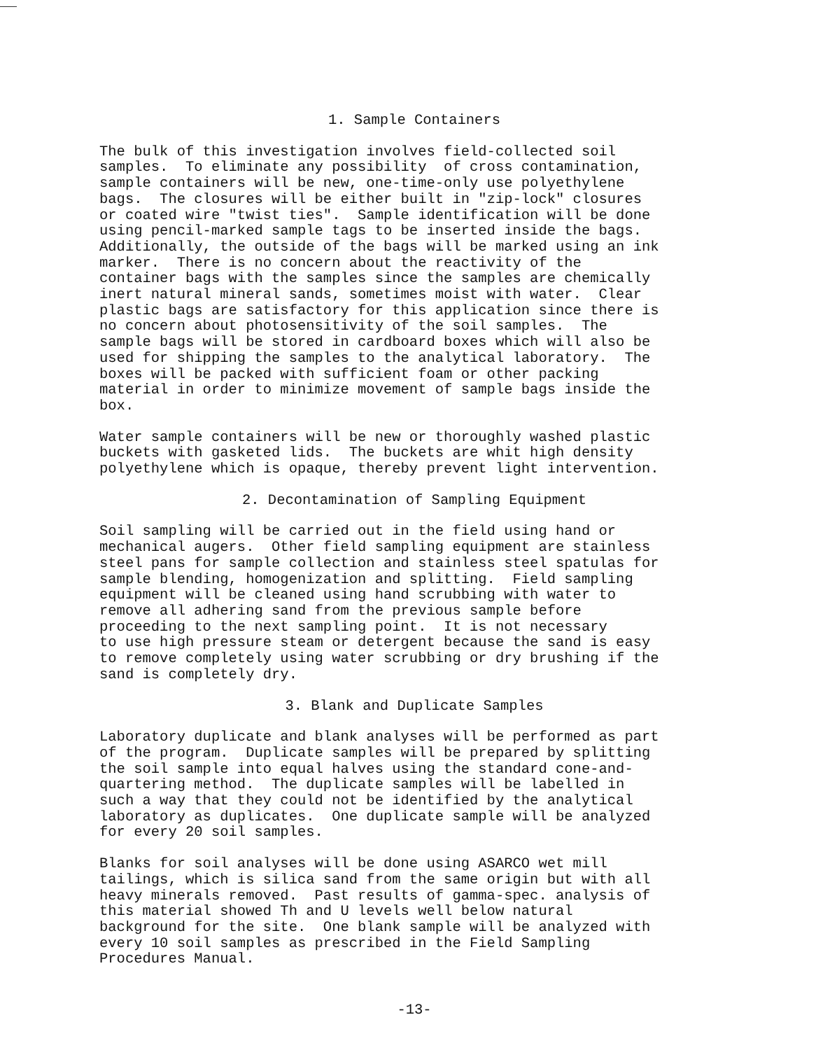1. Sample Containers
The bulk of this investigation involves field-collected soil samples. To eliminate any possibility of cross contamination, sample containers will be new, one-time-only use polyethylene bags. The closures will be either built in "zip-lock" closures or coated wire "twist ties". Sample identification will be done using pencil-marked sample tags to be inserted inside the bags. Additionally, the outside of the bags will be marked using an ink marker. There is no concern about the reactivity of the container bags with the samples since the samples are chemically inert natural mineral sands, sometimes moist with water. Clear plastic bags are satisfactory for this application since there is no concern about photosensitivity of the soil samples. The sample bags will be stored in cardboard boxes which will also be used for shipping the samples to the analytical laboratory. The boxes will be packed with sufficient foam or other packing material in order to minimize movement of sample bags inside the box.
Water sample containers will be new or thoroughly washed plastic buckets with gasketed lids. The buckets are whit high density polyethylene which is opaque, thereby prevent light intervention.
2. Decontamination of Sampling Equipment
Soil sampling will be carried out in the field using hand or mechanical augers. Other field sampling equipment are stainless steel pans for sample collection and stainless steel spatulas for sample blending, homogenization and splitting. Field sampling equipment will be cleaned using hand scrubbing with water to remove all adhering sand from the previous sample before proceeding to the next sampling point. It is not necessary to use high pressure steam or detergent because the sand is easy to remove completely using water scrubbing or dry brushing if the sand is completely dry.
3. Blank and Duplicate Samples
Laboratory duplicate and blank analyses will be performed as part of the program. Duplicate samples will be prepared by splitting the soil sample into equal halves using the standard cone-and- quartering method. The duplicate samples will be labelled in such a way that they could not be identified by the analytical laboratory as duplicates. One duplicate sample will be analyzed for every 20 soil samples.
Blanks for soil analyses will be done using ASARCO wet mill tailings, which is silica sand from the same origin but with all heavy minerals removed. Past results of gamma-spec. analysis of this material showed Th and U levels well below natural background for the site. One blank sample will be analyzed with every 10 soil samples as prescribed in the Field Sampling Procedures Manual.
-13-